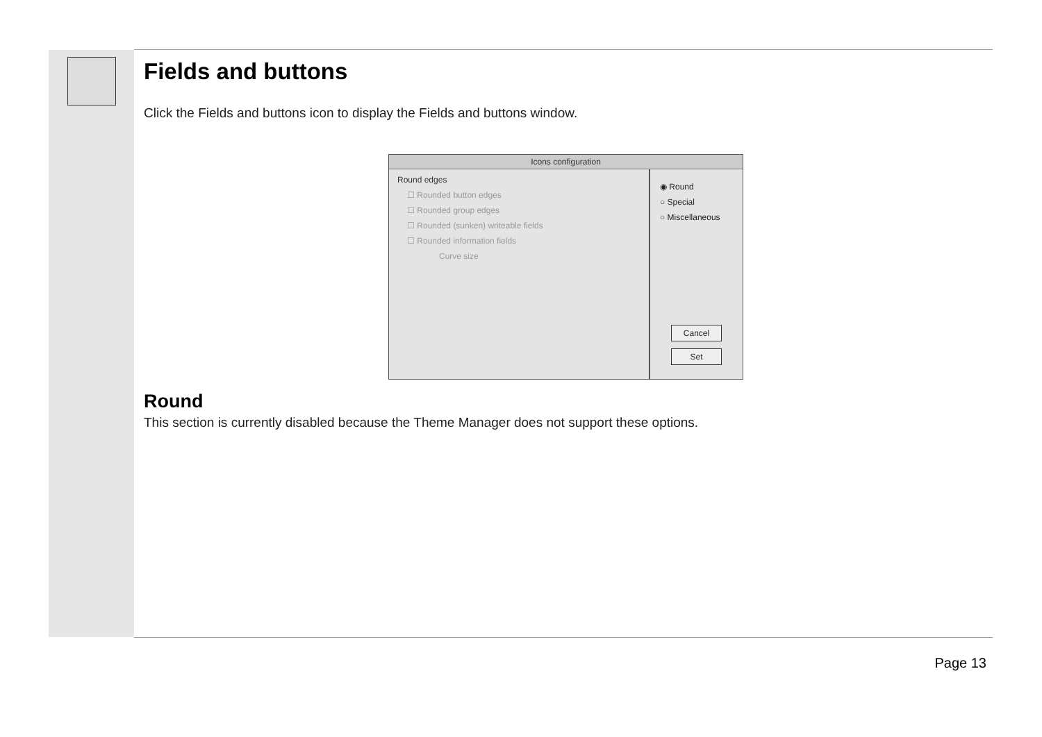Fields and buttons
Click the Fields and buttons icon to display the Fields and buttons window.
Icons configuration
Round edges
☐ Rounded button edges
☐ Rounded group edges
☐ Rounded (sunken) writeable fields
☐ Rounded information fields
Curve size
◉ Round
○ Special
○ Miscellaneous
Cancel
Set
Round
This section is currently disabled because the Theme Manager does not support these options.
Page 13